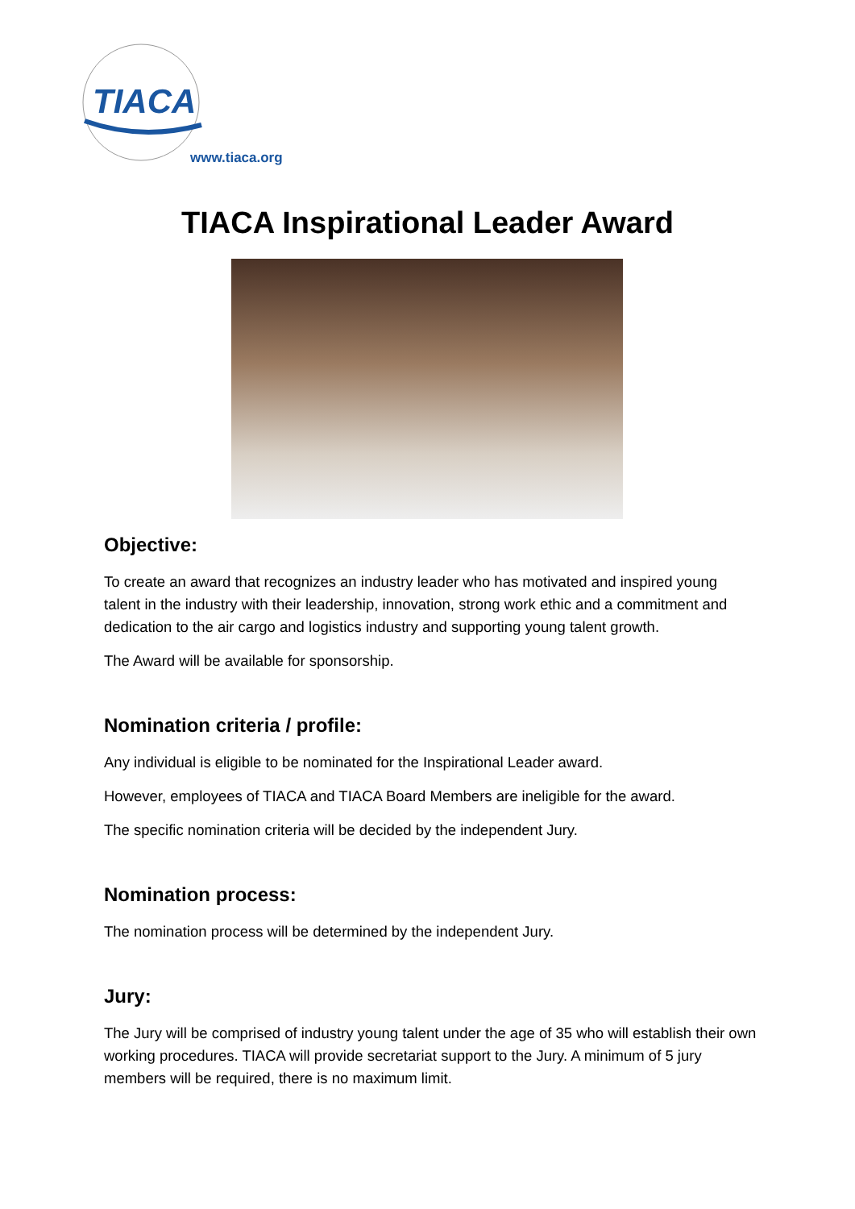TIACA
www.tiaca.org
TIACA Inspirational Leader Award
Objective:
To create an award that recognizes an industry leader who has motivated and inspired young talent in the industry with their leadership, innovation, strong work ethic and a commitment and dedication to the air cargo and logistics industry and supporting young talent growth.
The Award will be available for sponsorship.
Nomination criteria / profile:
Any individual is eligible to be nominated for the Inspirational Leader award.
However, employees of TIACA and TIACA Board Members are ineligible for the award.
The specific nomination criteria will be decided by the independent Jury.
Nomination process:
The nomination process will be determined by the independent Jury.
Jury:
The Jury will be comprised of industry young talent under the age of 35 who will establish their own working procedures. TIACA will provide secretariat support to the Jury. A minimum of 5 jury members will be required, there is no maximum limit.